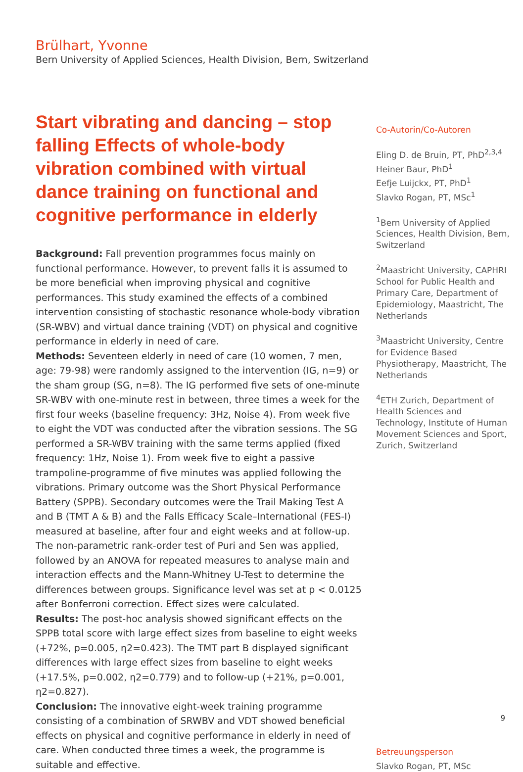Brülhart, Yvonne
Bern University of Applied Sciences, Health Division, Bern, Switzerland
Start vibrating and dancing – stop falling Effects of whole-body vibration combined with virtual dance training on functional and cognitive performance in elderly
Background: Fall prevention programmes focus mainly on functional performance. However, to prevent falls it is assumed to be more beneficial when improving physical and cognitive performances. This study examined the effects of a combined intervention consisting of stochastic resonance whole-body vibration (SR-WBV) and virtual dance training (VDT) on physical and cognitive performance in elderly in need of care.
Methods: Seventeen elderly in need of care (10 women, 7 men, age: 79-98) were randomly assigned to the intervention (IG, n=9) or the sham group (SG, n=8). The IG performed five sets of one-minute SR-WBV with one-minute rest in between, three times a week for the first four weeks (baseline frequency: 3Hz, Noise 4). From week five to eight the VDT was conducted after the vibration sessions. The SG performed a SR-WBV training with the same terms applied (fixed frequency: 1Hz, Noise 1). From week five to eight a passive trampoline-programme of five minutes was applied following the vibrations. Primary outcome was the Short Physical Performance Battery (SPPB). Secondary outcomes were the Trail Making Test A and B (TMT A & B) and the Falls Efficacy Scale–International (FES-I) measured at baseline, after four and eight weeks and at follow-up. The non-parametric rank-order test of Puri and Sen was applied, followed by an ANOVA for repeated measures to analyse main and interaction effects and the Mann-Whitney U-Test to determine the differences between groups. Significance level was set at p < 0.0125 after Bonferroni correction. Effect sizes were calculated.
Results: The post-hoc analysis showed significant effects on the SPPB total score with large effect sizes from baseline to eight weeks (+72%, p=0.005, η2=0.423). The TMT part B displayed significant differences with large effect sizes from baseline to eight weeks (+17.5%, p=0.002, η2=0.779) and to follow-up (+21%, p=0.001, η2=0.827).
Conclusion: The innovative eight-week training programme consisting of a combination of SRWBV and VDT showed beneficial effects on physical and cognitive performance in elderly in need of care. When conducted three times a week, the programme is suitable and effective.
Co-Autorin/Co-Autoren
Eling D. de Bruin, PT, PhD<sup>2,3,4</sup>
Heiner Baur, PhD<sup>1</sup>
Eefje Luijckx, PT, PhD<sup>1</sup>
Slavko Rogan, PT, MSc<sup>1</sup>
<sup>1</sup> Bern University of Applied Sciences, Health Division, Bern, Switzerland
<sup>2</sup> Maastricht University, CAPHRI School for Public Health and Primary Care, Department of Epidemiology, Maastricht, The Netherlands
<sup>3</sup> Maastricht University, Centre for Evidence Based Physiotherapy, Maastricht, The Netherlands
<sup>4</sup> ETH Zurich, Department of Health Sciences and Technology, Institute of Human Movement Sciences and Sport, Zurich, Switzerland
Betreuungsperson
Slavko Rogan, PT, MSc
9